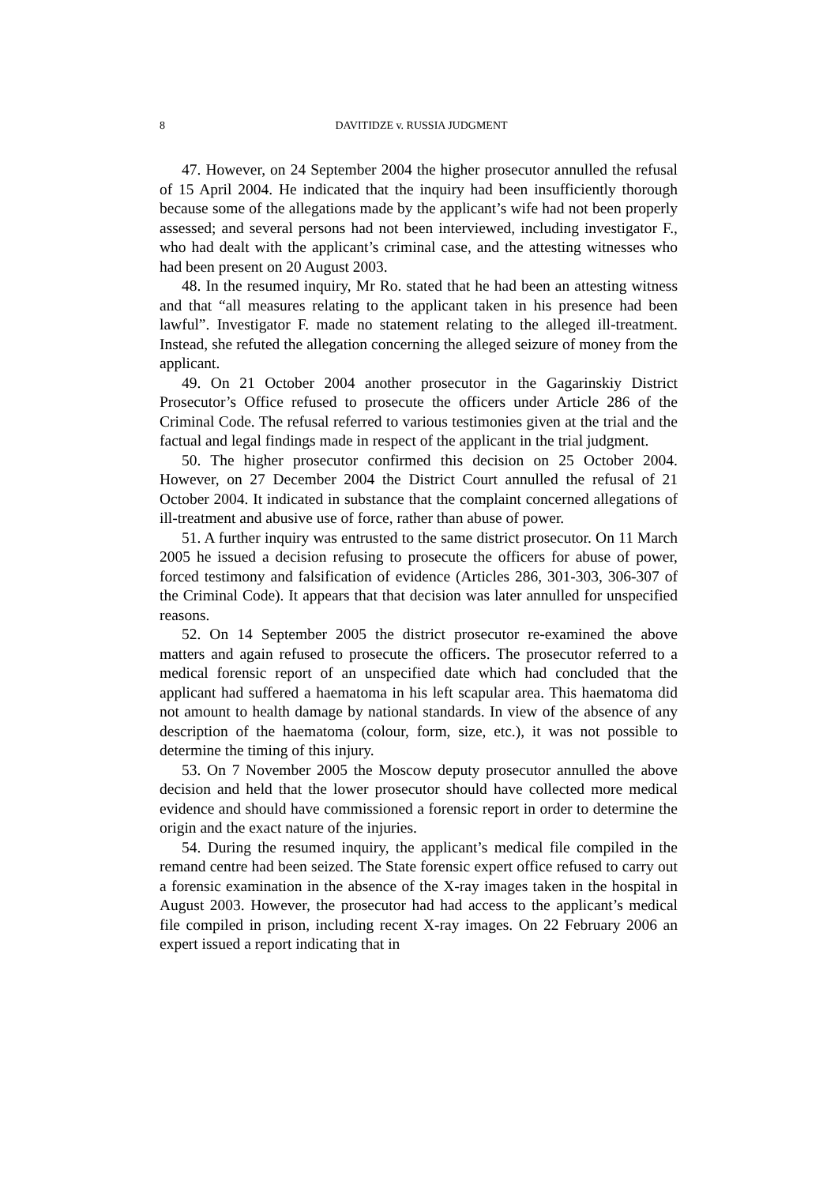8
DAVITIDZE v. RUSSIA JUDGMENT
47. However, on 24 September 2004 the higher prosecutor annulled the refusal of 15 April 2004. He indicated that the inquiry had been insufficiently thorough because some of the allegations made by the applicant’s wife had not been properly assessed; and several persons had not been interviewed, including investigator F., who had dealt with the applicant’s criminal case, and the attesting witnesses who had been present on 20 August 2003.
48. In the resumed inquiry, Mr Ro. stated that he had been an attesting witness and that “all measures relating to the applicant taken in his presence had been lawful”. Investigator F. made no statement relating to the alleged ill-treatment. Instead, she refuted the allegation concerning the alleged seizure of money from the applicant.
49. On 21 October 2004 another prosecutor in the Gagarinskiy District Prosecutor’s Office refused to prosecute the officers under Article 286 of the Criminal Code. The refusal referred to various testimonies given at the trial and the factual and legal findings made in respect of the applicant in the trial judgment.
50. The higher prosecutor confirmed this decision on 25 October 2004. However, on 27 December 2004 the District Court annulled the refusal of 21 October 2004. It indicated in substance that the complaint concerned allegations of ill-treatment and abusive use of force, rather than abuse of power.
51. A further inquiry was entrusted to the same district prosecutor. On 11 March 2005 he issued a decision refusing to prosecute the officers for abuse of power, forced testimony and falsification of evidence (Articles 286, 301-303, 306-307 of the Criminal Code). It appears that that decision was later annulled for unspecified reasons.
52. On 14 September 2005 the district prosecutor re-examined the above matters and again refused to prosecute the officers. The prosecutor referred to a medical forensic report of an unspecified date which had concluded that the applicant had suffered a haematoma in his left scapular area. This haematoma did not amount to health damage by national standards. In view of the absence of any description of the haematoma (colour, form, size, etc.), it was not possible to determine the timing of this injury.
53. On 7 November 2005 the Moscow deputy prosecutor annulled the above decision and held that the lower prosecutor should have collected more medical evidence and should have commissioned a forensic report in order to determine the origin and the exact nature of the injuries.
54. During the resumed inquiry, the applicant’s medical file compiled in the remand centre had been seized. The State forensic expert office refused to carry out a forensic examination in the absence of the X-ray images taken in the hospital in August 2003. However, the prosecutor had had access to the applicant’s medical file compiled in prison, including recent X-ray images. On 22 February 2006 an expert issued a report indicating that in